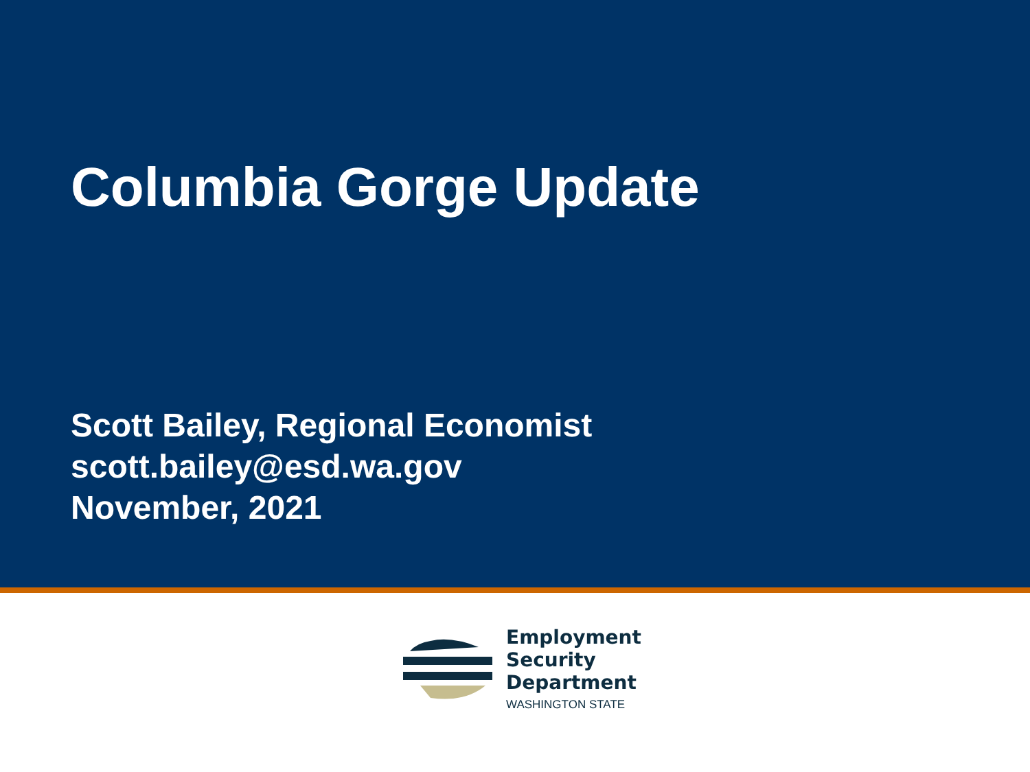Columbia Gorge Update
Scott Bailey, Regional Economist
scott.bailey@esd.wa.gov
November, 2021
Employment
Security
Department
WASHINGTON STATE